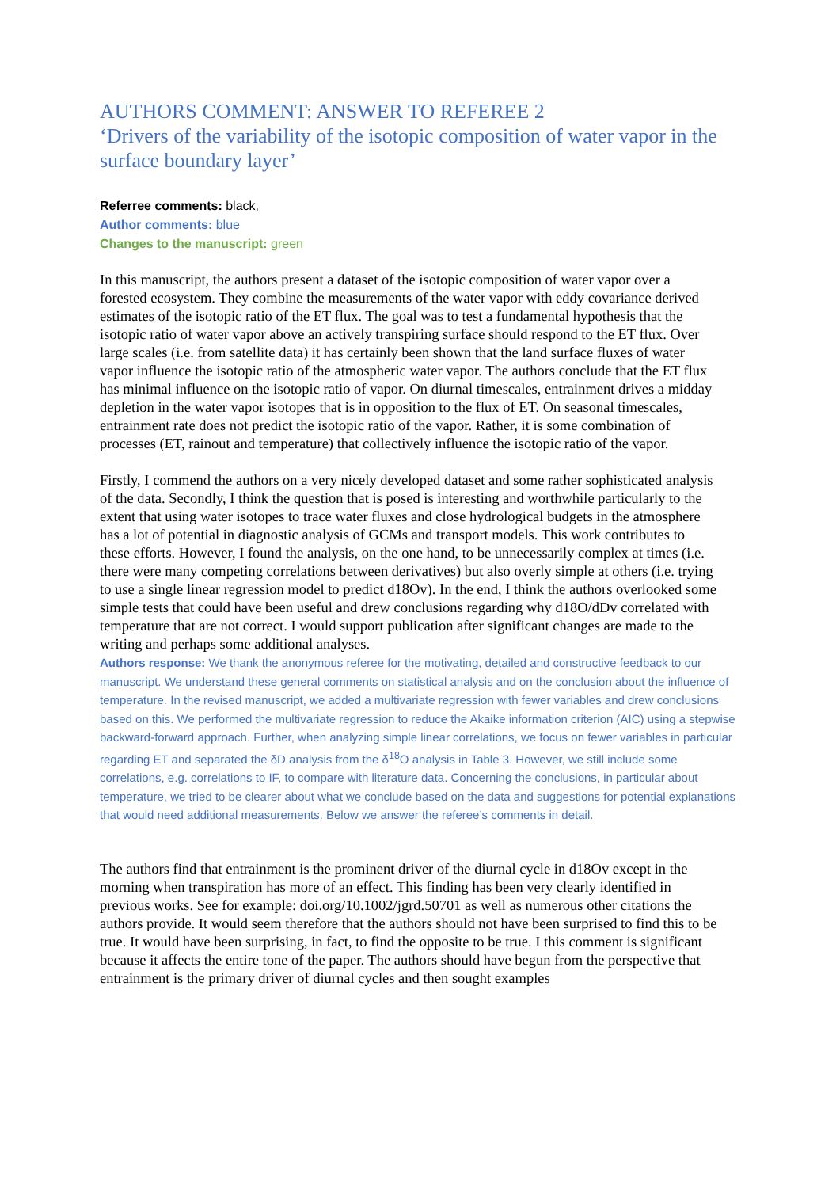AUTHORS COMMENT: ANSWER TO REFEREE 2
‘Drivers of the variability of the isotopic composition of water vapor in the surface boundary layer’
Referree comments: black,
Author comments: blue
Changes to the manuscript: green
In this manuscript, the authors present a dataset of the isotopic composition of water vapor over a forested ecosystem. They combine the measurements of the water vapor with eddy covariance derived estimates of the isotopic ratio of the ET flux. The goal was to test a fundamental hypothesis that the isotopic ratio of water vapor above an actively transpiring surface should respond to the ET flux. Over large scales (i.e. from satellite data) it has certainly been shown that the land surface fluxes of water vapor influence the isotopic ratio of the atmospheric water vapor. The authors conclude that the ET flux has minimal influence on the isotopic ratio of vapor. On diurnal timescales, entrainment drives a midday depletion in the water vapor isotopes that is in opposition to the flux of ET. On seasonal timescales, entrainment rate does not predict the isotopic ratio of the vapor. Rather, it is some combination of processes (ET, rainout and temperature) that collectively influence the isotopic ratio of the vapor.
Firstly, I commend the authors on a very nicely developed dataset and some rather sophisticated analysis of the data. Secondly, I think the question that is posed is interesting and worthwhile particularly to the extent that using water isotopes to trace water fluxes and close hydrological budgets in the atmosphere has a lot of potential in diagnostic analysis of GCMs and transport models. This work contributes to these efforts. However, I found the analysis, on the one hand, to be unnecessarily complex at times (i.e. there were many competing correlations between derivatives) but also overly simple at others (i.e. trying to use a single linear regression model to predict d18Ov). In the end, I think the authors overlooked some simple tests that could have been useful and drew conclusions regarding why d18O/dDv correlated with temperature that are not correct. I would support publication after significant changes are made to the writing and perhaps some additional analyses.
Authors response: We thank the anonymous referee for the motivating, detailed and constructive feedback to our manuscript. We understand these general comments on statistical analysis and on the conclusion about the influence of temperature. In the revised manuscript, we added a multivariate regression with fewer variables and drew conclusions based on this. We performed the multivariate regression to reduce the Akaike information criterion (AIC) using a stepwise backward-forward approach. Further, when analyzing simple linear correlations, we focus on fewer variables in particular regarding ET and separated the δD analysis from the δ<sup>18</sup>O analysis in Table 3. However, we still include some correlations, e.g. correlations to IF, to compare with literature data. Concerning the conclusions, in particular about temperature, we tried to be clearer about what we conclude based on the data and suggestions for potential explanations that would need additional measurements. Below we answer the referee’s comments in detail.
The authors find that entrainment is the prominent driver of the diurnal cycle in d18Ov except in the morning when transpiration has more of an effect. This finding has been very clearly identified in previous works. See for example: doi.org/10.1002/jgrd.50701 as well as numerous other citations the authors provide. It would seem therefore that the authors should not have been surprised to find this to be true. It would have been surprising, in fact, to find the opposite to be true. I this comment is significant because it affects the entire tone of the paper. The authors should have begun from the perspective that entrainment is the primary driver of diurnal cycles and then sought examples